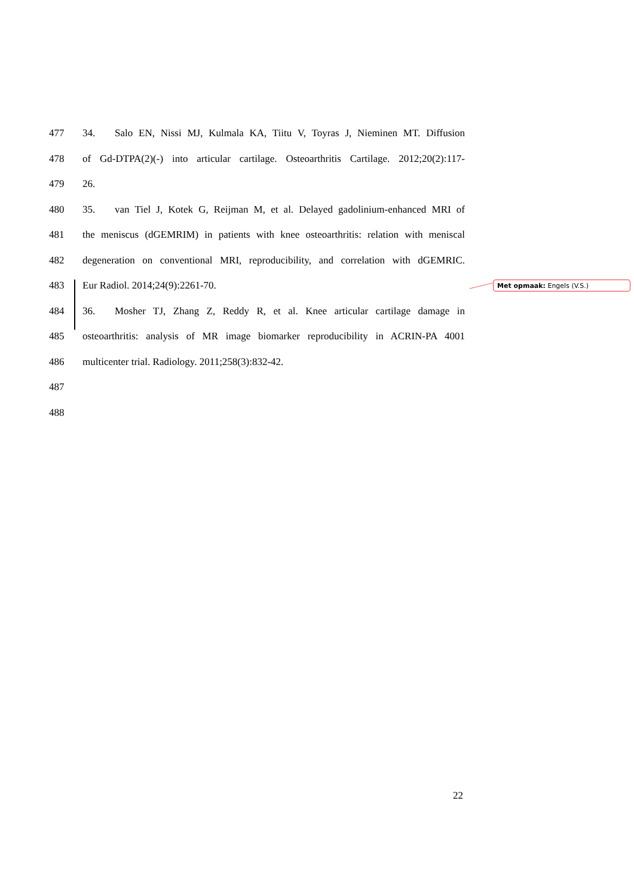Met opmaak: Engels (V.S.)
477 34. Salo EN, Nissi MJ, Kulmala KA, Tiitu V, Toyras J, Nieminen MT. Diffusion
478 of Gd-DTPA(2)(-) into articular cartilage. Osteoarthritis Cartilage. 2012;20(2):117-
479 26.
480 35. van Tiel J, Kotek G, Reijman M, et al. Delayed gadolinium-enhanced MRI of
481 the meniscus (dGEMRIM) in patients with knee osteoarthritis: relation with meniscal
482 degeneration on conventional MRI, reproducibility, and correlation with dGEMRIC.
483 Eur Radiol. 2014;24(9):2261-70.
484 36. Mosher TJ, Zhang Z, Reddy R, et al. Knee articular cartilage damage in
485 osteoarthritis: analysis of MR image biomarker reproducibility in ACRIN-PA 4001
486 multicenter trial. Radiology. 2011;258(3):832-42.
487
488
22